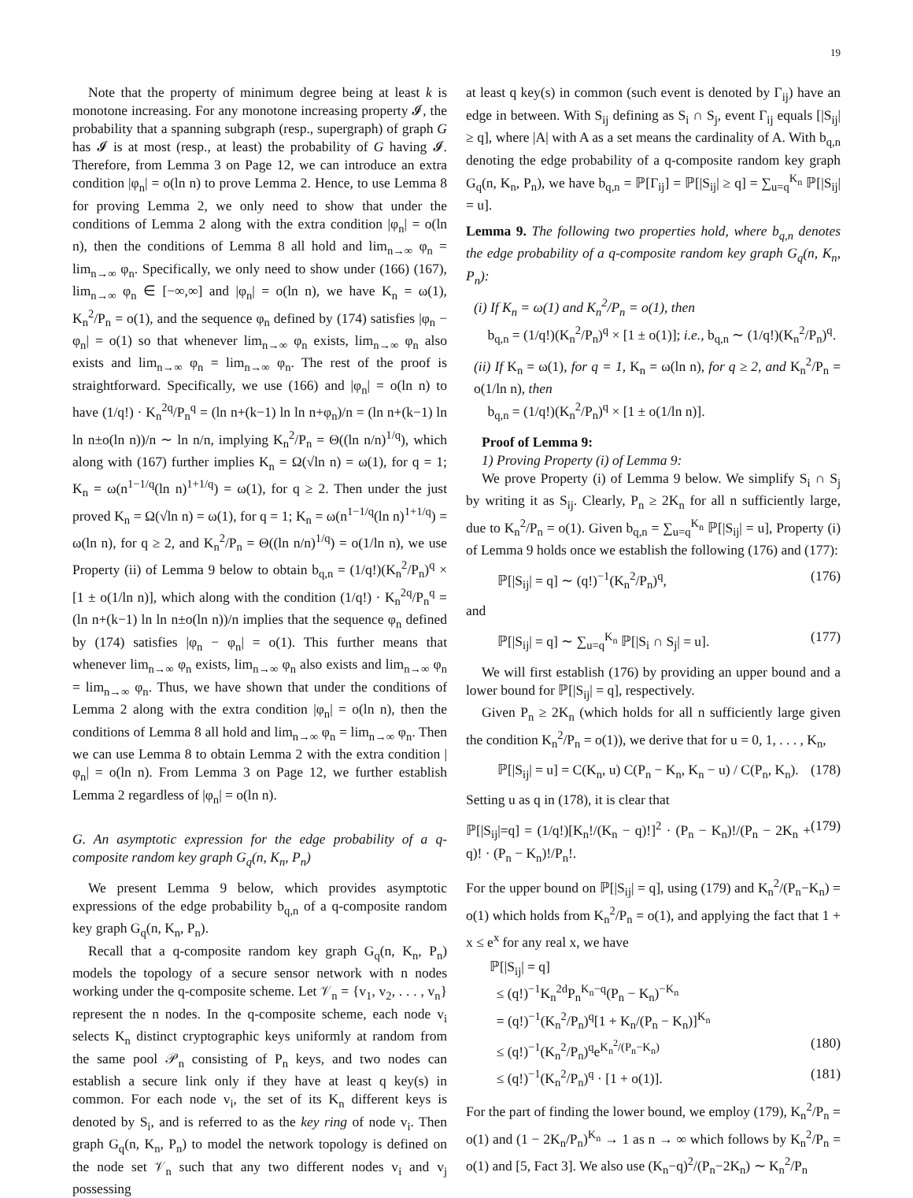19
Note that the property of minimum degree being at least k is monotone increasing. For any monotone increasing property 𝓘, the probability that a spanning subgraph (resp., supergraph) of graph G has 𝓘 is at most (resp., at least) the probability of G having 𝓘. Therefore, from Lemma 3 on Page 12, we can introduce an extra condition |φ<sub>n</sub>| = o(ln n) to prove Lemma 2. Hence, to use Lemma 8 for proving Lemma 2, we only need to show that under the conditions of Lemma 2 along with the extra condition |φ<sub>n</sub>| = o(ln n), then the conditions of Lemma 8 all hold and lim<sub>n→∞</sub> φ<sub>n</sub> = lim<sub>n→∞</sub> φ<sub>n</sub>. Specifically, we only need to show under (166) (167), lim<sub>n→∞</sub> φ<sub>n</sub> ∈ [−∞,∞] and |φ<sub>n</sub>| = o(ln n), we have K<sub>n</sub> = ω(1), K<sub>n</sub><sup>2</sup>/P<sub>n</sub> = o(1), and the sequence φ<sub>n</sub> defined by (174) satisfies |φ<sub>n</sub> − φ<sub>n</sub>| = o(1) so that whenever lim<sub>n→∞</sub> φ<sub>n</sub> exists, lim<sub>n→∞</sub> φ<sub>n</sub> also exists and lim<sub>n→∞</sub> φ<sub>n</sub> = lim<sub>n→∞</sub> φ<sub>n</sub>. The rest of the proof is straightforward. Specifically, we use (166) and |φ<sub>n</sub>| = o(ln n) to have (1/q!) · K<sub>n</sub><sup>2q</sup>/P<sub>n</sub><sup>q</sup> = (ln n+(k−1) ln ln n+φ<sub>n</sub>)/n = (ln n+(k−1) ln ln n±o(ln n))/n ∼ ln n/n, implying K<sub>n</sub><sup>2</sup>/P<sub>n</sub> = Θ((ln n/n)<sup>1/q</sup>), which along with (167) further implies K<sub>n</sub> = Ω(√ln n) = ω(1), for q = 1; K<sub>n</sub> = ω(n<sup>1−1/q</sup>(ln n)<sup>1+1/q</sup>) = ω(1), for q ≥ 2. Then under the just proved K<sub>n</sub> = Ω(√ln n) = ω(1), for q = 1; K<sub>n</sub> = ω(n<sup>1−1/q</sup>(ln n)<sup>1+1/q</sup>) = ω(ln n), for q ≥ 2, and K<sub>n</sub><sup>2</sup>/P<sub>n</sub> = Θ((ln n/n)<sup>1/q</sup>) = o(1/ln n), we use Property (ii) of Lemma 9 below to obtain b<sub>q,n</sub> = (1/q!)(K<sub>n</sub><sup>2</sup>/P<sub>n</sub>)<sup>q</sup> × [1 ± o(1/ln n)], which along with the condition (1/q!) · K<sub>n</sub><sup>2q</sup>/P<sub>n</sub><sup>q</sup> = (ln n+(k−1) ln ln n±o(ln n))/n implies that the sequence φ<sub>n</sub> defined by (174) satisfies |φ<sub>n</sub> − φ<sub>n</sub>| = o(1). This further means that whenever lim<sub>n→∞</sub> φ<sub>n</sub> exists, lim<sub>n→∞</sub> φ<sub>n</sub> also exists and lim<sub>n→∞</sub> φ<sub>n</sub> = lim<sub>n→∞</sub> φ<sub>n</sub>. Thus, we have shown that under the conditions of Lemma 2 along with the extra condition |φ<sub>n</sub>| = o(ln n), then the conditions of Lemma 8 all hold and lim<sub>n→∞</sub> φ<sub>n</sub> = lim<sub>n→∞</sub> φ<sub>n</sub>. Then we can use Lemma 8 to obtain Lemma 2 with the extra condition |φ<sub>n</sub>| = o(ln n). From Lemma 3 on Page 12, we further establish Lemma 2 regardless of |φ<sub>n</sub>| = o(ln n).
G. An asymptotic expression for the edge probability of a q-composite random key graph G<sub>q</sub>(n, K<sub>n</sub>, P<sub>n</sub>)
We present Lemma 9 below, which provides asymptotic expressions of the edge probability b<sub>q,n</sub> of a q-composite random key graph G<sub>q</sub>(n, K<sub>n</sub>, P<sub>n</sub>).
Recall that a q-composite random key graph G<sub>q</sub>(n, K<sub>n</sub>, P<sub>n</sub>) models the topology of a secure sensor network with n nodes working under the q-composite scheme. Let 𝒱<sub>n</sub> = {v<sub>1</sub>, v<sub>2</sub>, . . . , v<sub>n</sub>} represent the n nodes. In the q-composite scheme, each node v<sub>i</sub> selects K<sub>n</sub> distinct cryptographic keys uniformly at random from the same pool 𝒫<sub>n</sub> consisting of P<sub>n</sub> keys, and two nodes can establish a secure link only if they have at least q key(s) in common. For each node v<sub>i</sub>, the set of its K<sub>n</sub> different keys is denoted by S<sub>i</sub>, and is referred to as the key ring of node v<sub>i</sub>. Then graph G<sub>q</sub>(n, K<sub>n</sub>, P<sub>n</sub>) to model the network topology is defined on the node set 𝒱<sub>n</sub> such that any two different nodes v<sub>i</sub> and v<sub>j</sub> possessing
at least q key(s) in common (such event is denoted by Γ<sub>ij</sub>) have an edge in between. With S<sub>ij</sub> defining as S<sub>i</sub> ∩ S<sub>j</sub>, event Γ<sub>ij</sub> equals [|S<sub>ij</sub>| ≥ q], where |A| with A as a set means the cardinality of A. With b<sub>q,n</sub> denoting the edge probability of a q-composite random key graph G<sub>q</sub>(n, K<sub>n</sub>, P<sub>n</sub>), we have b<sub>q,n</sub> = ℙ[Γ<sub>ij</sub>] = ℙ[|S<sub>ij</sub>| ≥ q] = ∑<sub>u=q</sub><sup>K<sub>n</sub></sup> ℙ[|S<sub>ij</sub>| = u].
Lemma 9. The following two properties hold, where b<sub>q,n</sub> denotes the edge probability of a q-composite random key graph G<sub>q</sub>(n, K<sub>n</sub>, P<sub>n</sub>):
(i) If K<sub>n</sub> = ω(1) and K<sub>n</sub><sup>2</sup>/P<sub>n</sub> = o(1), then
b<sub>q,n</sub> = (1/q!)(K<sub>n</sub><sup>2</sup>/P<sub>n</sub>)<sup>q</sup> × [1 ± o(1)]; i.e., b<sub>q,n</sub> ∼ (1/q!)(K<sub>n</sub><sup>2</sup>/P<sub>n</sub>)<sup>q</sup>.
(ii) If K<sub>n</sub> = ω(1), for q = 1, K<sub>n</sub> = ω(ln n), for q ≥ 2, and K<sub>n</sub><sup>2</sup>/P<sub>n</sub> = o(1/ln n), then
b<sub>q,n</sub> = (1/q!)(K<sub>n</sub><sup>2</sup>/P<sub>n</sub>)<sup>q</sup> × [1 ± o(1/ln n)].
Proof of Lemma 9:
1) Proving Property (i) of Lemma 9:
We prove Property (i) of Lemma 9 below. We simplify S<sub>i</sub> ∩ S<sub>j</sub> by writing it as S<sub>ij</sub>. Clearly, P<sub>n</sub> ≥ 2K<sub>n</sub> for all n sufficiently large, due to K<sub>n</sub><sup>2</sup>/P<sub>n</sub> = o(1). Given b<sub>q,n</sub> = ∑<sub>u=q</sub><sup>K<sub>n</sub></sup> ℙ[|S<sub>ij</sub>| = u], Property (i) of Lemma 9 holds once we establish the following (176) and (177):
ℙ[|S<sub>ij</sub>| = q] ∼ (q!)<sup>−1</sup>(K<sub>n</sub><sup>2</sup>/P<sub>n</sub>)<sup>q</sup>, (176)
and
ℙ[|S<sub>ij</sub>| = q] ∼ ∑<sub>u=q</sub><sup>K<sub>n</sub></sup> ℙ[|S<sub>i</sub> ∩ S<sub>j</sub>| = u]. (177)
We will first establish (176) by providing an upper bound and a lower bound for ℙ[|S<sub>ij</sub>| = q], respectively.
Given P<sub>n</sub> ≥ 2K<sub>n</sub> (which holds for all n sufficiently large given the condition K<sub>n</sub><sup>2</sup>/P<sub>n</sub> = o(1)), we derive that for u = 0, 1, . . . , K<sub>n</sub>,
ℙ[|S<sub>ij</sub>| = u] = C(K<sub>n</sub>, u) C(P<sub>n</sub> − K<sub>n</sub>, K<sub>n</sub> − u) / C(P<sub>n</sub>, K<sub>n</sub>). (178)
Setting u as q in (178), it is clear that
ℙ[|S<sub>ij</sub>|=q] = (1/q!)[K<sub>n</sub>!/(K<sub>n</sub> − q)!]<sup>2</sup> · (P<sub>n</sub> − K<sub>n</sub>)!/(P<sub>n</sub> − 2K<sub>n</sub> + q)! · (P<sub>n</sub> − K<sub>n</sub>)!/P<sub>n</sub>!. (179)
For the upper bound on ℙ[|S<sub>ij</sub>| = q], using (179) and K<sub>n</sub><sup>2</sup>/(P<sub>n</sub>−K<sub>n</sub>) = o(1) which holds from K<sub>n</sub><sup>2</sup>/P<sub>n</sub> = o(1), and applying the fact that 1 + x ≤ e<sup>x</sup> for any real x, we have
ℙ[|S<sub>ij</sub>| = q]
≤ (q!)<sup>−1</sup>K<sub>n</sub><sup>2d</sup>P<sub>n</sub><sup>K<sub>n</sub>−q</sup>(P<sub>n</sub> − K<sub>n</sub>)<sup>−K<sub>n</sub></sup>
= (q!)<sup>−1</sup>(K<sub>n</sub><sup>2</sup>/P<sub>n</sub>)<sup>q</sup>[1 + K<sub>n</sub>/(P<sub>n</sub> − K<sub>n</sub>)]<sup>K<sub>n</sub></sup>
≤ (q!)<sup>−1</sup>(K<sub>n</sub><sup>2</sup>/P<sub>n</sub>)<sup>q</sup>e<sup>K<sub>n</sub><sup>2</sup>/(P<sub>n</sub>−K<sub>n</sub>)</sup> (180)
≤ (q!)<sup>−1</sup>(K<sub>n</sub><sup>2</sup>/P<sub>n</sub>)<sup>q</sup> · [1 + o(1)]. (181)
For the part of finding the lower bound, we employ (179), K<sub>n</sub><sup>2</sup>/P<sub>n</sub> = o(1) and (1 − 2K<sub>n</sub>/P<sub>n</sub>)<sup>K<sub>n</sub></sup> → 1 as n → ∞ which follows by K<sub>n</sub><sup>2</sup>/P<sub>n</sub> = o(1) and [5, Fact 3]. We also use (K<sub>n</sub>−q)<sup>2</sup>/(P<sub>n</sub>−2K<sub>n</sub>) ∼ K<sub>n</sub><sup>2</sup>/P<sub>n</sub>